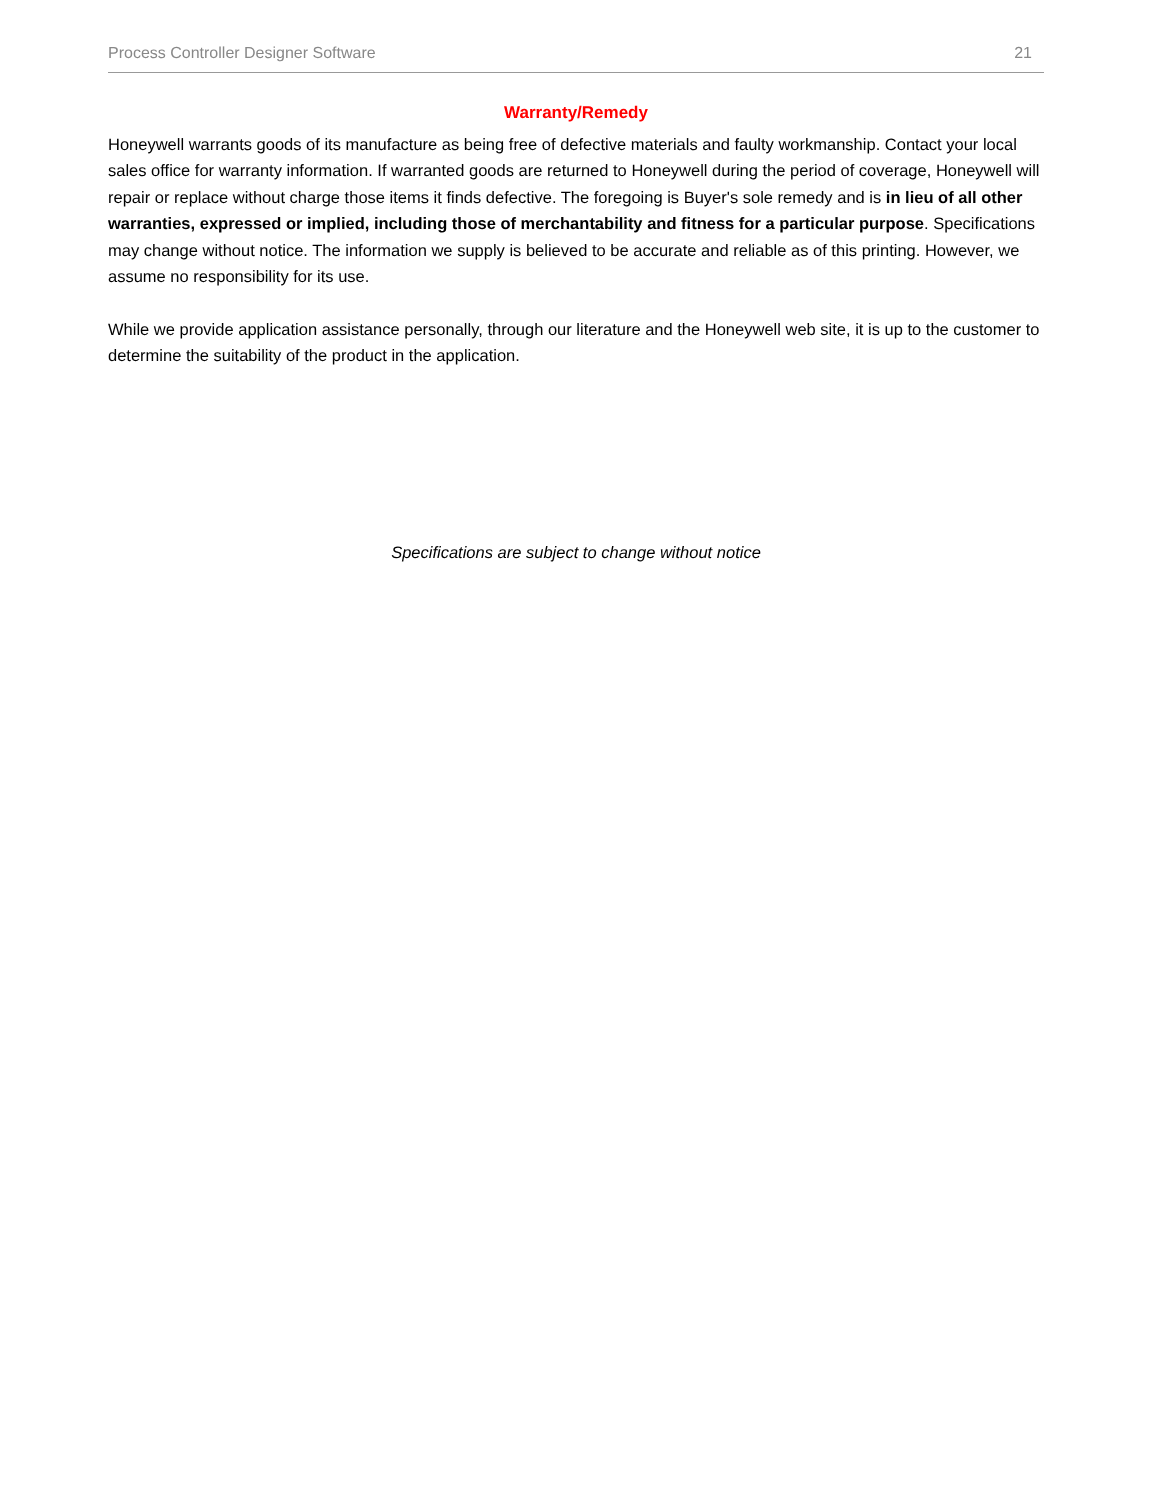Process Controller Designer Software 21
Warranty/Remedy
Honeywell warrants goods of its manufacture as being free of defective materials and faulty workmanship. Contact your local sales office for warranty information. If warranted goods are returned to Honeywell during the period of coverage, Honeywell will repair or replace without charge those items it finds defective. The foregoing is Buyer's sole remedy and is in lieu of all other warranties, expressed or implied, including those of merchantability and fitness for a particular purpose. Specifications may change without notice. The information we supply is believed to be accurate and reliable as of this printing. However, we assume no responsibility for its use.
While we provide application assistance personally, through our literature and the Honeywell web site, it is up to the customer to determine the suitability of the product in the application.
Specifications are subject to change without notice